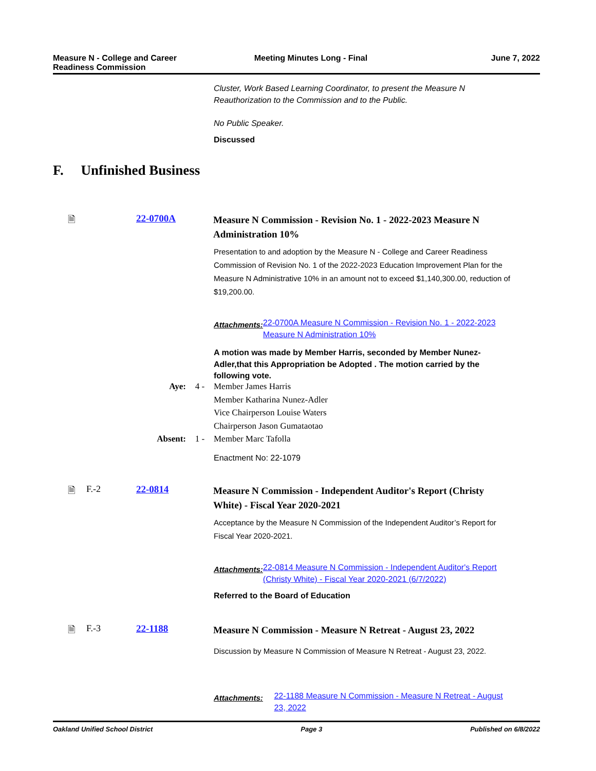Measure N - College and Career
Readiness Commission Meeting Minutes Long - Final June 7, 2022
Cluster, Work Based Learning Coordinator, to present the Measure N Reauthorization to the Commission and to the Public.
No Public Speaker.
Discussed
F. Unfinished Business
🗎 22-0700A
Measure N Commission - Revision No. 1 - 2022-2023 Measure N Administration 10%
Presentation to and adoption by the Measure N - College and Career Readiness Commission of Revision No. 1 of the 2022-2023 Education Improvement Plan for the Measure N Administrative 10% in an amount not to exceed $1,140,300.00, reduction of $19,200.00.
Attachments: 22-0700A Measure N Commission - Revision No. 1 - 2022-2023 Measure N Administration 10%
A motion was made by Member Harris, seconded by Member Nunez-Adler,that this Appropriation be Adopted . The motion carried by the following vote.
Aye: 4 - Member James Harris
Member Katharina Nunez-Adler
Vice Chairperson Louise Waters
Chairperson Jason Gumataotao
Absent: 1 - Member Marc Tafolla
Enactment No: 22-1079
🗎 F.-2 22-0814
Measure N Commission - Independent Auditor's Report (Christy White) - Fiscal Year 2020-2021
Acceptance by the Measure N Commission of the Independent Auditor’s Report for Fiscal Year 2020-2021.
Attachments: 22-0814 Measure N Commission - Independent Auditor's Report (Christy White) - Fiscal Year 2020-2021 (6/7/2022)
Referred to the Board of Education
🗎 F.-3 22-1188
Measure N Commission - Measure N Retreat - August 23, 2022
Discussion by Measure N Commission of Measure N Retreat - August 23, 2022.
Attachments: 22-1188 Measure N Commission - Measure N Retreat - August 23, 2022
Oakland Unified School District Page 3 Published on 6/8/2022